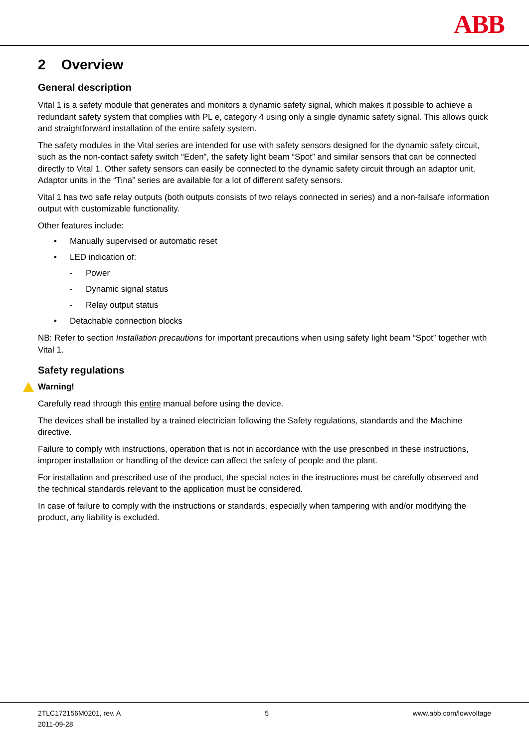ABB
2 Overview
General description
Vital 1 is a safety module that generates and monitors a dynamic safety signal, which makes it possible to achieve a redundant safety system that complies with PL e, category 4 using only a single dynamic safety signal. This allows quick and straightforward installation of the entire safety system.
The safety modules in the Vital series are intended for use with safety sensors designed for the dynamic safety circuit, such as the non-contact safety switch “Eden”, the safety light beam “Spot” and similar sensors that can be connected directly to Vital 1. Other safety sensors can easily be connected to the dynamic safety circuit through an adaptor unit. Adaptor units in the “Tina” series are available for a lot of different safety sensors.
Vital 1 has two safe relay outputs (both outputs consists of two relays connected in series) and a non-failsafe information output with customizable functionality.
Other features include:
• Manually supervised or automatic reset
• LED indication of:
- Power
- Dynamic signal status
- Relay output status
• Detachable connection blocks
NB: Refer to section Installation precautions for important precautions when using safety light beam “Spot” together with Vital 1.
Safety regulations
Warning!
Carefully read through this entire manual before using the device.
The devices shall be installed by a trained electrician following the Safety regulations, standards and the Machine directive.
Failure to comply with instructions, operation that is not in accordance with the use prescribed in these instructions, improper installation or handling of the device can affect the safety of people and the plant.
For installation and prescribed use of the product, the special notes in the instructions must be carefully observed and the technical standards relevant to the application must be considered.
In case of failure to comply with the instructions or standards, especially when tampering with and/or modifying the product, any liability is excluded.
2TLC172156M0201, rev. A
2011-09-28
5 www.abb.com/lowvoltage